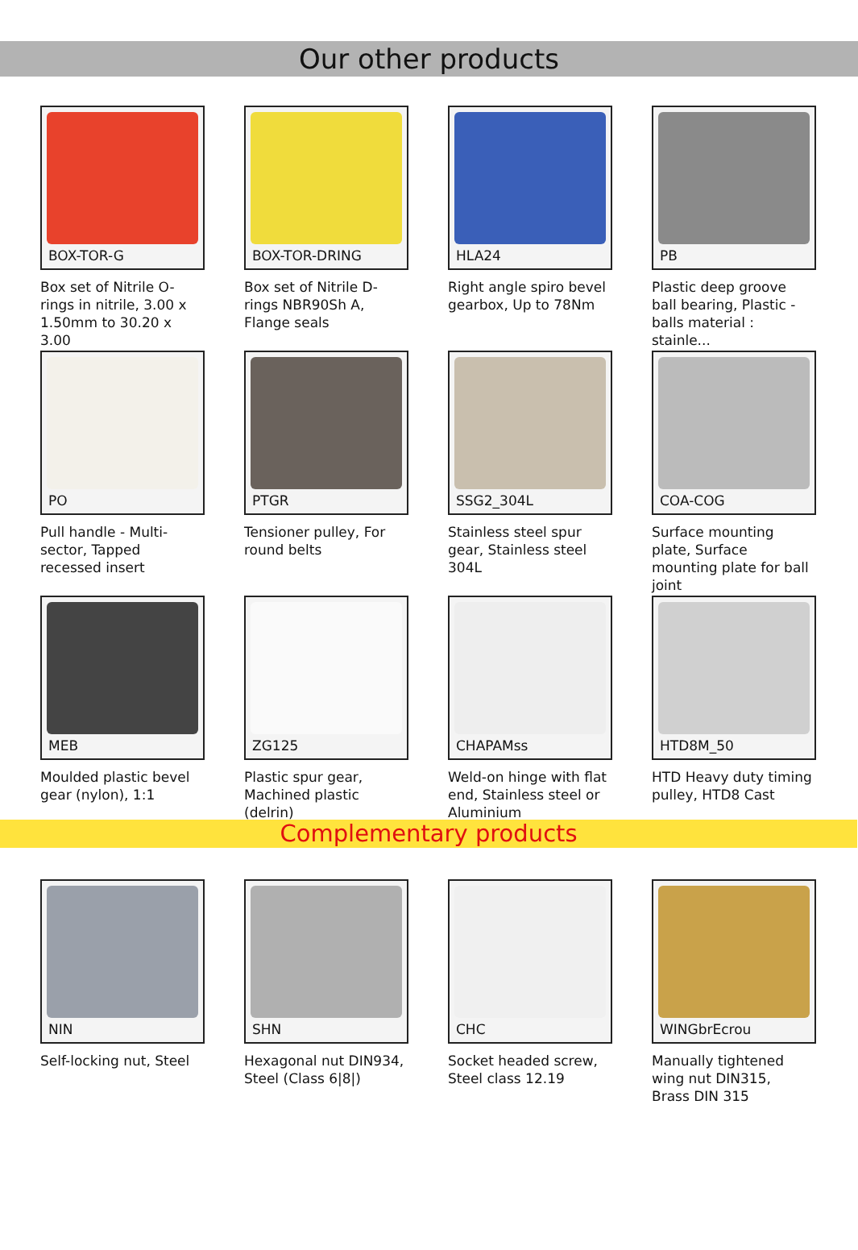Our other products
BOX-TOR-G
Box set of Nitrile O-rings in nitrile, 3.00 x 1.50mm to 30.20 x 3.00
BOX-TOR-DRING
Box set of Nitrile D-rings NBR90Sh A, Flange seals
HLA24
Right angle spiro bevel gearbox, Up to 78Nm
PB
Plastic deep groove ball bearing, Plastic - balls material : stainle...
PO
Pull handle - Multi-sector, Tapped recessed insert
PTGR
Tensioner pulley, For round belts
SSG2_304L
Stainless steel spur gear, Stainless steel 304L
COA-COG
Surface mounting plate, Surface mounting plate for ball joint
MEB
Moulded plastic bevel gear (nylon), 1:1
ZG125
Plastic spur gear, Machined plastic (delrin)
CHAPAMss
Weld-on hinge with flat end, Stainless steel or Aluminium
HTD8M_50
HTD Heavy duty timing pulley, HTD8 Cast
Complementary products
NIN
Self-locking nut, Steel
SHN
Hexagonal nut DIN934, Steel (Class 6|8|)
CHC
Socket headed screw, Steel class 12.19
WINGbrEcrou
Manually tightened wing nut DIN315, Brass DIN 315